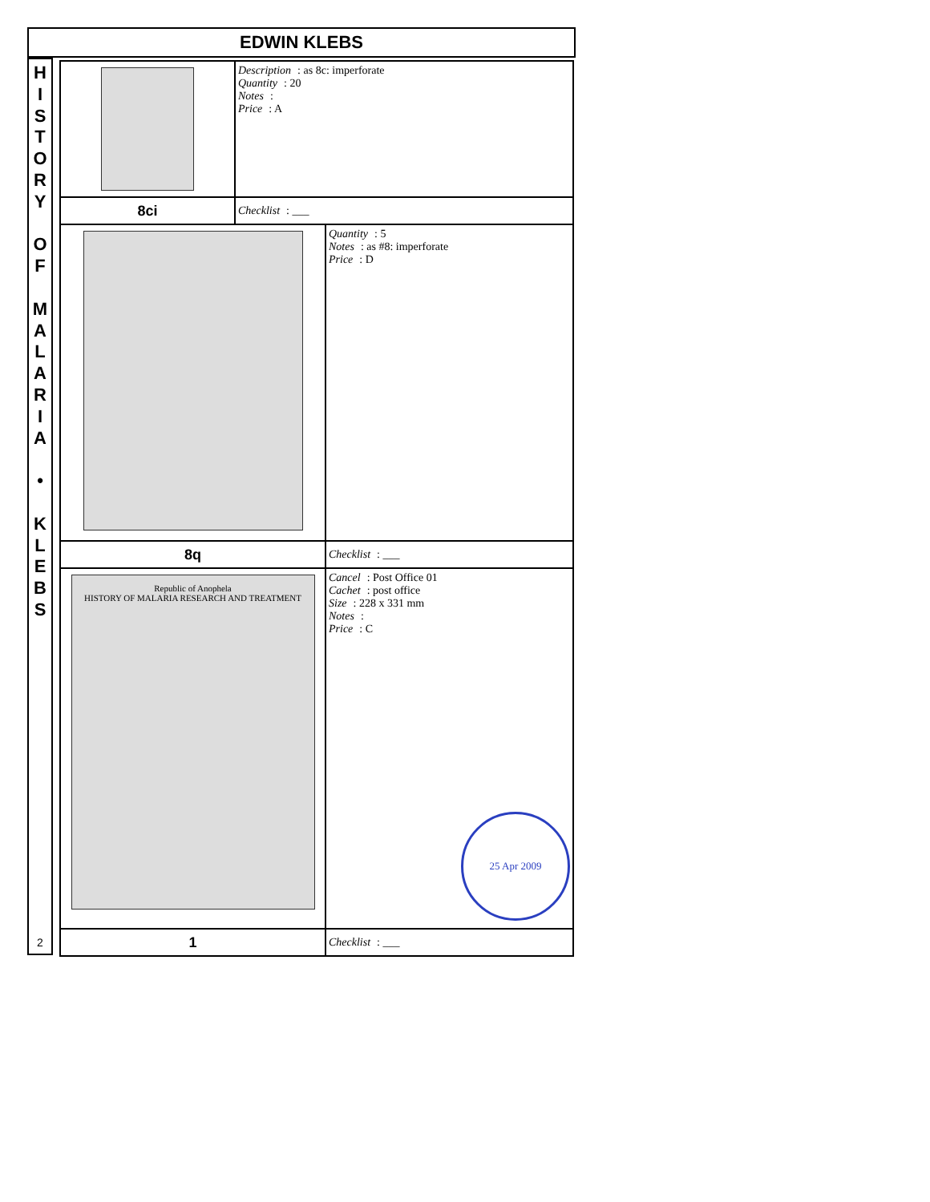EDWIN KLEBS
H
I
S
T
O
R
Y
O
F
M
A
L
A
R
I
A
•
K
L
E
B
S
2
| | Description : as 8c: imperforate Quantity : 20 Notes : Price : A | |
| 8ci | Checklist : ___ | |
| | | Quantity : 5 Notes : as #8: imperforate Price : D |
| 8q | | Checklist : ___ |
| Republic of Anophela HISTORY OF MALARIA RESEARCH AND TREATMENT | | Cancel : Post Office 01 Cachet : post office Size : 228 x 331 mm Notes : Price : C 25 Apr 2009 |
| 1 | | Checklist : ___ |